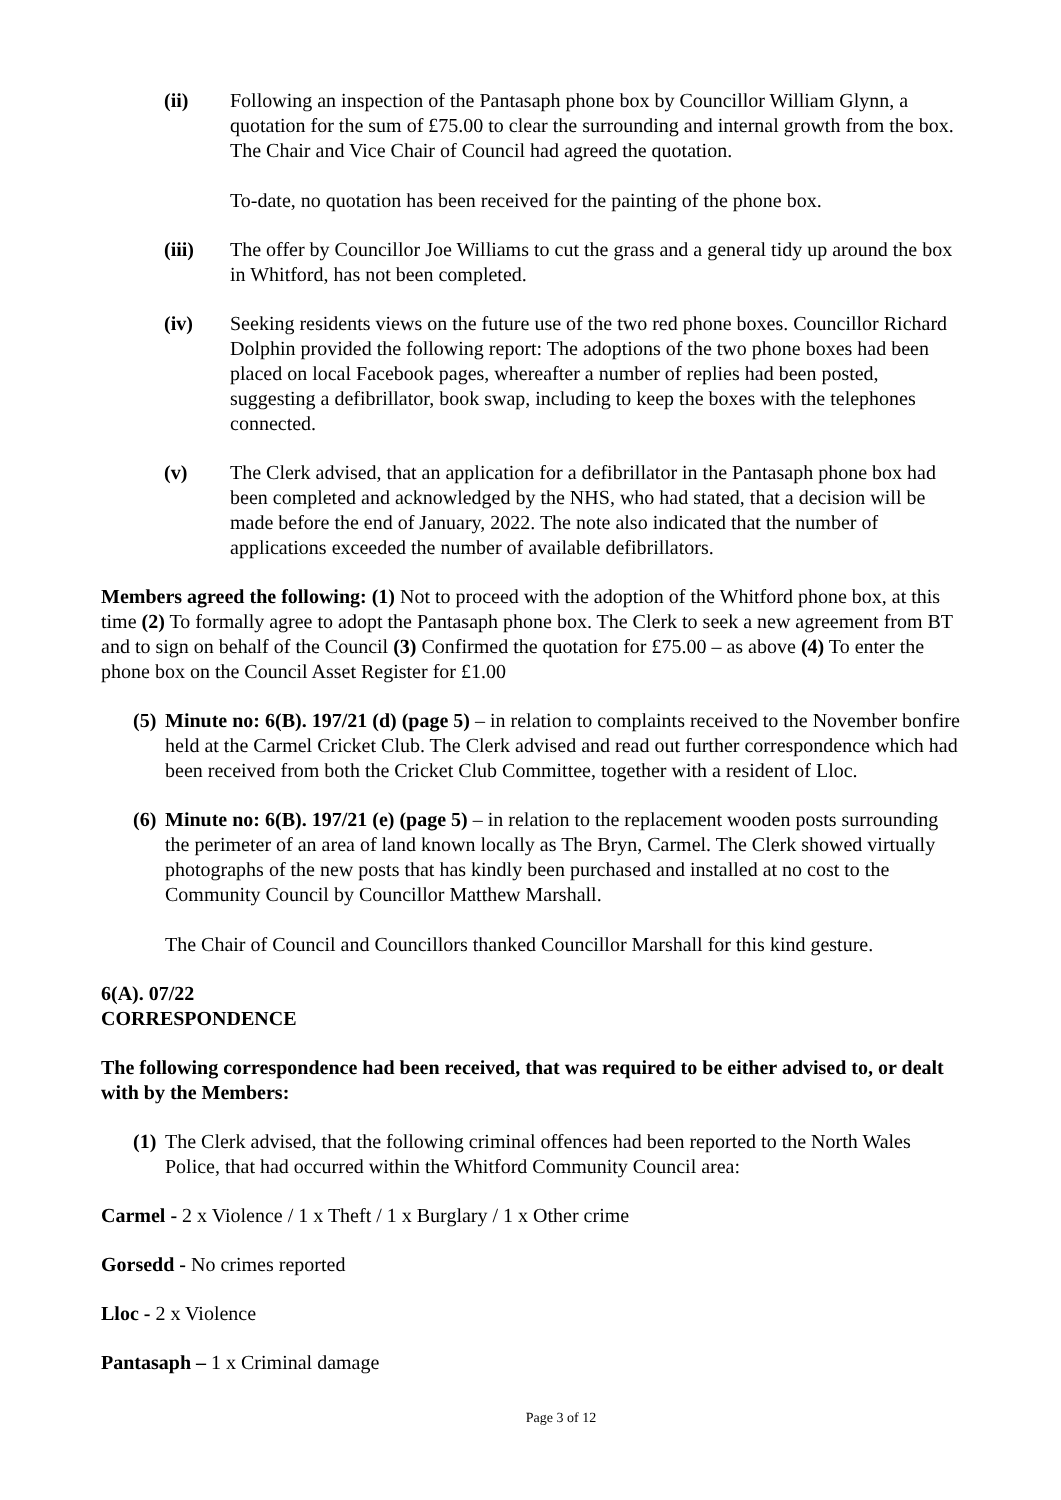(ii) Following an inspection of the Pantasaph phone box by Councillor William Glynn, a quotation for the sum of £75.00 to clear the surrounding and internal growth from the box. The Chair and Vice Chair of Council had agreed the quotation.
To-date, no quotation has been received for the painting of the phone box.
(iii) The offer by Councillor Joe Williams to cut the grass and a general tidy up around the box in Whitford, has not been completed.
(iv) Seeking residents views on the future use of the two red phone boxes. Councillor Richard Dolphin provided the following report: The adoptions of the two phone boxes had been placed on local Facebook pages, whereafter a number of replies had been posted, suggesting a defibrillator, book swap, including to keep the boxes with the telephones connected.
(v) The Clerk advised, that an application for a defibrillator in the Pantasaph phone box had been completed and acknowledged by the NHS, who had stated, that a decision will be made before the end of January, 2022. The note also indicated that the number of applications exceeded the number of available defibrillators.
Members agreed the following: (1) Not to proceed with the adoption of the Whitford phone box, at this time (2) To formally agree to adopt the Pantasaph phone box. The Clerk to seek a new agreement from BT and to sign on behalf of the Council (3) Confirmed the quotation for £75.00 – as above (4) To enter the phone box on the Council Asset Register for £1.00
(5)
Minute no: 6(B). 197/21 (d) (page 5) – in relation to complaints received to the November bonfire held at the Carmel Cricket Club. The Clerk advised and read out further correspondence which had been received from both the Cricket Club Committee, together with a resident of Lloc.
(6)
Minute no: 6(B). 197/21 (e) (page 5) – in relation to the replacement wooden posts surrounding the perimeter of an area of land known locally as The Bryn, Carmel. The Clerk showed virtually photographs of the new posts that has kindly been purchased and installed at no cost to the Community Council by Councillor Matthew Marshall.
The Chair of Council and Councillors thanked Councillor Marshall for this kind gesture.
6(A). 07/22
CORRESPONDENCE
The following correspondence had been received, that was required to be either advised to, or dealt with by the Members:
(1)
The Clerk advised, that the following criminal offences had been reported to the North Wales Police, that had occurred within the Whitford Community Council area:
Carmel - 2 x Violence / 1 x Theft / 1 x Burglary / 1 x Other crime
Gorsedd - No crimes reported
Lloc - 2 x Violence
Pantasaph – 1 x Criminal damage
Page 3 of 12